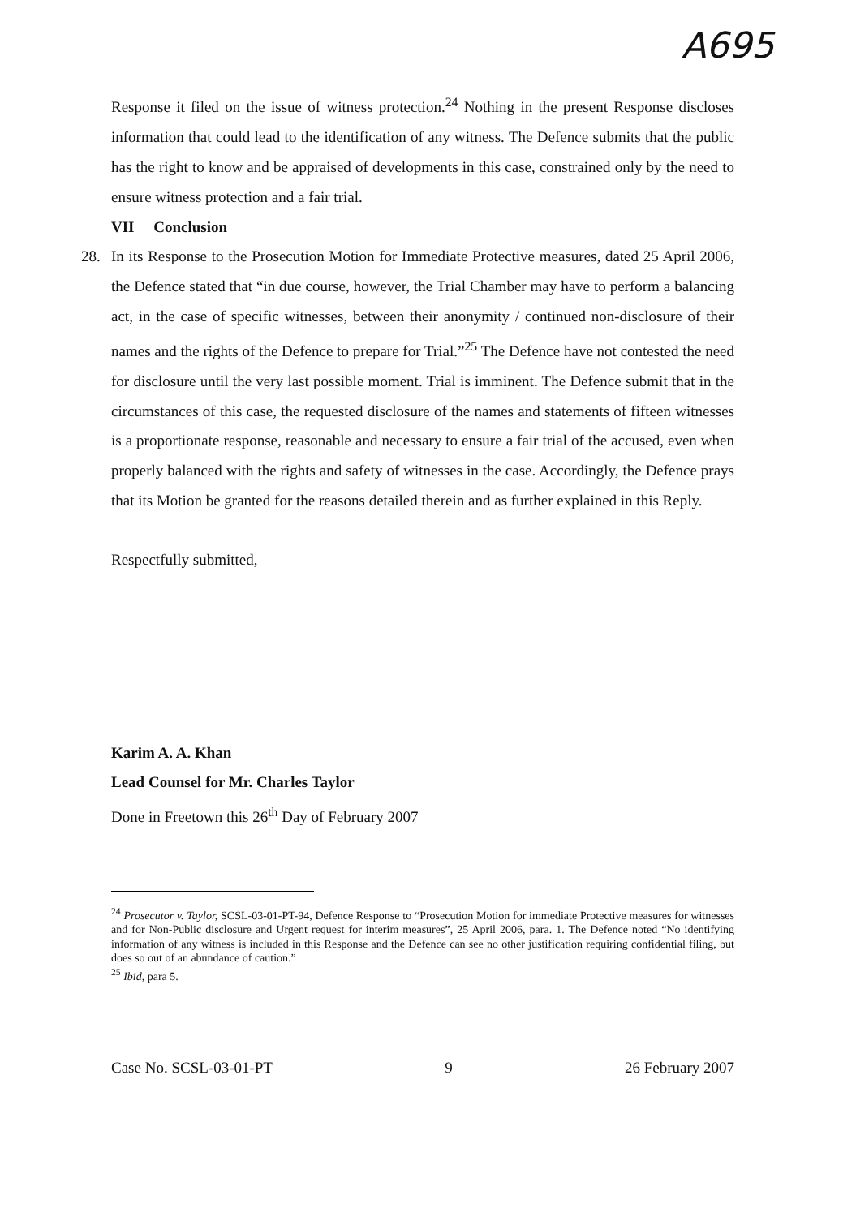A695
Response it filed on the issue of witness protection.<sup>24</sup> Nothing in the present Response discloses information that could lead to the identification of any witness. The Defence submits that the public has the right to know and be appraised of developments in this case, constrained only by the need to ensure witness protection and a fair trial.
VII Conclusion
28. In its Response to the Prosecution Motion for Immediate Protective measures, dated 25 April 2006, the Defence stated that “in due course, however, the Trial Chamber may have to perform a balancing act, in the case of specific witnesses, between their anonymity / continued non-disclosure of their names and the rights of the Defence to prepare for Trial.”<sup>25</sup> The Defence have not contested the need for disclosure until the very last possible moment. Trial is imminent. The Defence submit that in the circumstances of this case, the requested disclosure of the names and statements of fifteen witnesses is a proportionate response, reasonable and necessary to ensure a fair trial of the accused, even when properly balanced with the rights and safety of witnesses in the case. Accordingly, the Defence prays that its Motion be granted for the reasons detailed therein and as further explained in this Reply.
Respectfully submitted,
Karim A. A. Khan
Lead Counsel for Mr. Charles Taylor
Done in Freetown this 26<sup>th</sup> Day of February 2007
<sup>24</sup> Prosecutor v. Taylor, SCSL-03-01-PT-94, Defence Response to “Prosecution Motion for immediate Protective measures for witnesses and for Non-Public disclosure and Urgent request for interim measures”, 25 April 2006, para. 1. The Defence noted “No identifying information of any witness is included in this Response and the Defence can see no other justification requiring confidential filing, but does so out of an abundance of caution.”
<sup>25</sup> Ibid, para 5.
Case No. SCSL-03-01-PT 9 26 February 2007